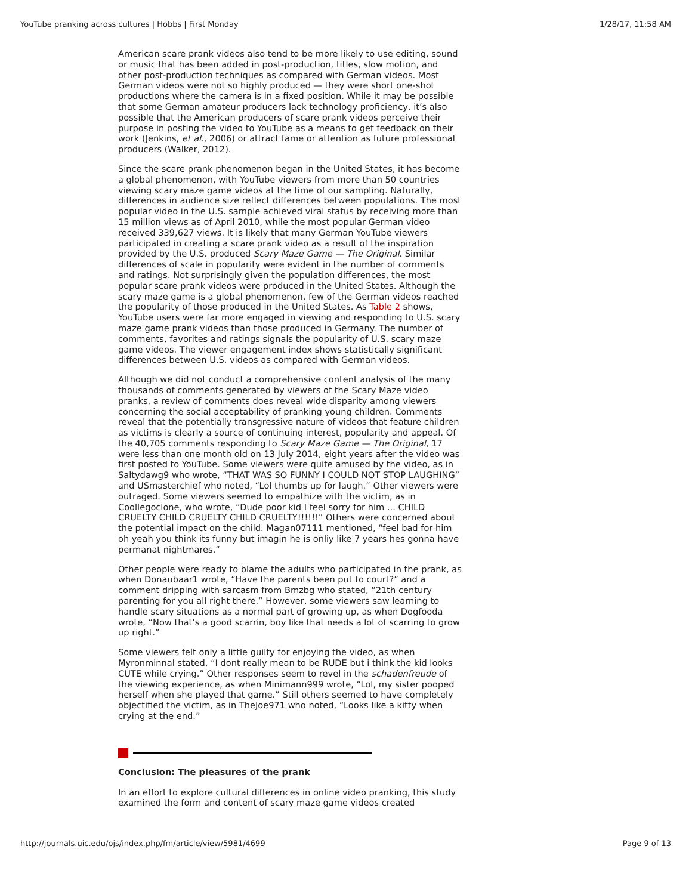YouTube pranking across cultures | Hobbs | First Monday 1/28/17, 11:58 AM
American scare prank videos also tend to be more likely to use editing, sound or music that has been added in post-production, titles, slow motion, and other post-production techniques as compared with German videos. Most German videos were not so highly produced — they were short one-shot productions where the camera is in a fixed position. While it may be possible that some German amateur producers lack technology proficiency, it’s also possible that the American producers of scare prank videos perceive their purpose in posting the video to YouTube as a means to get feedback on their work (Jenkins, et al., 2006) or attract fame or attention as future professional producers (Walker, 2012).
Since the scare prank phenomenon began in the United States, it has become a global phenomenon, with YouTube viewers from more than 50 countries viewing scary maze game videos at the time of our sampling. Naturally, differences in audience size reflect differences between populations. The most popular video in the U.S. sample achieved viral status by receiving more than 15 million views as of April 2010, while the most popular German video received 339,627 views. It is likely that many German YouTube viewers participated in creating a scare prank video as a result of the inspiration provided by the U.S. produced Scary Maze Game — The Original. Similar differences of scale in popularity were evident in the number of comments and ratings. Not surprisingly given the population differences, the most popular scare prank videos were produced in the United States. Although the scary maze game is a global phenomenon, few of the German videos reached the popularity of those produced in the United States. As Table 2 shows, YouTube users were far more engaged in viewing and responding to U.S. scary maze game prank videos than those produced in Germany. The number of comments, favorites and ratings signals the popularity of U.S. scary maze game videos. The viewer engagement index shows statistically significant differences between U.S. videos as compared with German videos.
Although we did not conduct a comprehensive content analysis of the many thousands of comments generated by viewers of the Scary Maze video pranks, a review of comments does reveal wide disparity among viewers concerning the social acceptability of pranking young children. Comments reveal that the potentially transgressive nature of videos that feature children as victims is clearly a source of continuing interest, popularity and appeal. Of the 40,705 comments responding to Scary Maze Game — The Original, 17 were less than one month old on 13 July 2014, eight years after the video was first posted to YouTube. Some viewers were quite amused by the video, as in Saltydawg9 who wrote, “THAT WAS SO FUNNY I COULD NOT STOP LAUGHING” and USmasterchief who noted, “Lol thumbs up for laugh.” Other viewers were outraged. Some viewers seemed to empathize with the victim, as in Coollegoclone, who wrote, “Dude poor kid I feel sorry for him ... CHILD CRUELTY CHILD CRUELTY CHILD CRUELTY!!!!!!” Others were concerned about the potential impact on the child. Magan07111 mentioned, “feel bad for him oh yeah you think its funny but imagin he is onliy like 7 years hes gonna have permanat nightmares.”
Other people were ready to blame the adults who participated in the prank, as when Donaubaar1 wrote, “Have the parents been put to court?” and a comment dripping with sarcasm from Bmzbg who stated, “21th century parenting for you all right there.” However, some viewers saw learning to handle scary situations as a normal part of growing up, as when Dogfooda wrote, “Now that’s a good scarrin, boy like that needs a lot of scarring to grow up right.”
Some viewers felt only a little guilty for enjoying the video, as when Myronminnal stated, “I dont really mean to be RUDE but i think the kid looks CUTE while crying.” Other responses seem to revel in the schadenfreude of the viewing experience, as when Minimann999 wrote, “Lol, my sister pooped herself when she played that game.” Still others seemed to have completely objectified the victim, as in TheJoe971 who noted, “Looks like a kitty when crying at the end.”
Conclusion: The pleasures of the prank
In an effort to explore cultural differences in online video pranking, this study examined the form and content of scary maze game videos created
http://journals.uic.edu/ojs/index.php/fm/article/view/5981/4699 Page 9 of 13